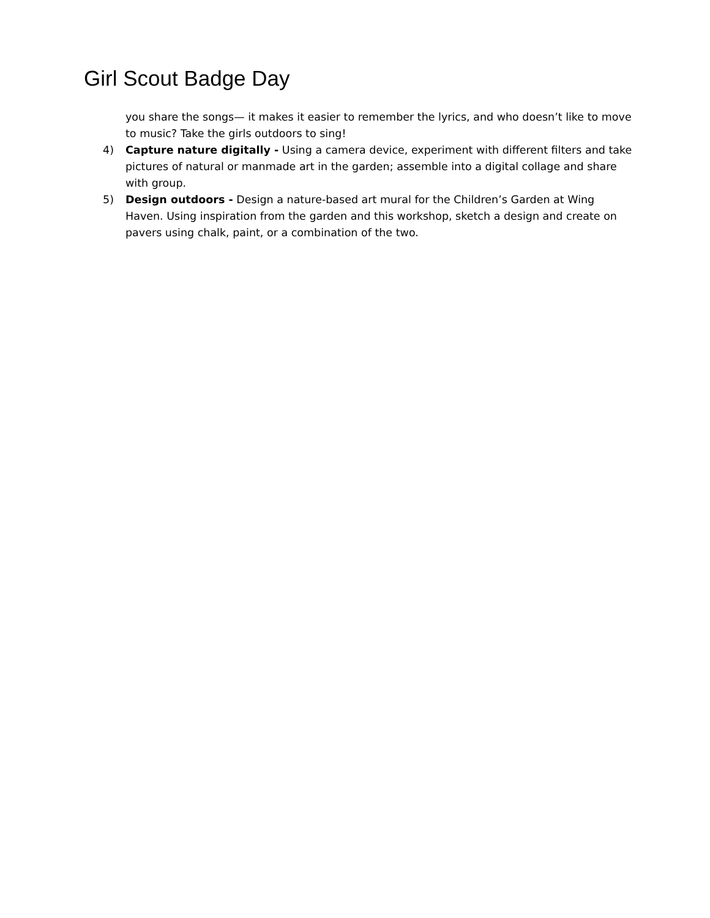Girl Scout Badge Day
you share the songs— it makes it easier to remember the lyrics, and who doesn’t like to move to music? Take the girls outdoors to sing!
4) Capture nature digitally - Using a camera device, experiment with different filters and take pictures of natural or manmade art in the garden; assemble into a digital collage and share with group.
5) Design outdoors - Design a nature-based art mural for the Children’s Garden at Wing Haven. Using inspiration from the garden and this workshop, sketch a design and create on pavers using chalk, paint, or a combination of the two.